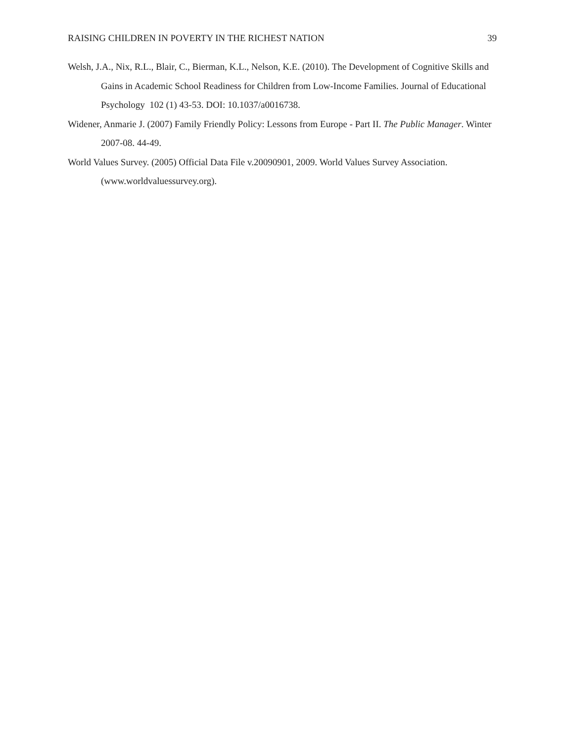RAISING CHILDREN IN POVERTY IN THE RICHEST NATION 39
Welsh, J.A., Nix, R.L., Blair, C., Bierman, K.L., Nelson, K.E. (2010). The Development of Cognitive Skills and Gains in Academic School Readiness for Children from Low-Income Families. Journal of Educational Psychology 102 (1) 43-53. DOI: 10.1037/a0016738.
Widener, Anmarie J. (2007) Family Friendly Policy: Lessons from Europe - Part II. The Public Manager. Winter 2007-08. 44-49.
World Values Survey. (2005) Official Data File v.20090901, 2009. World Values Survey Association. (www.worldvaluessurvey.org).